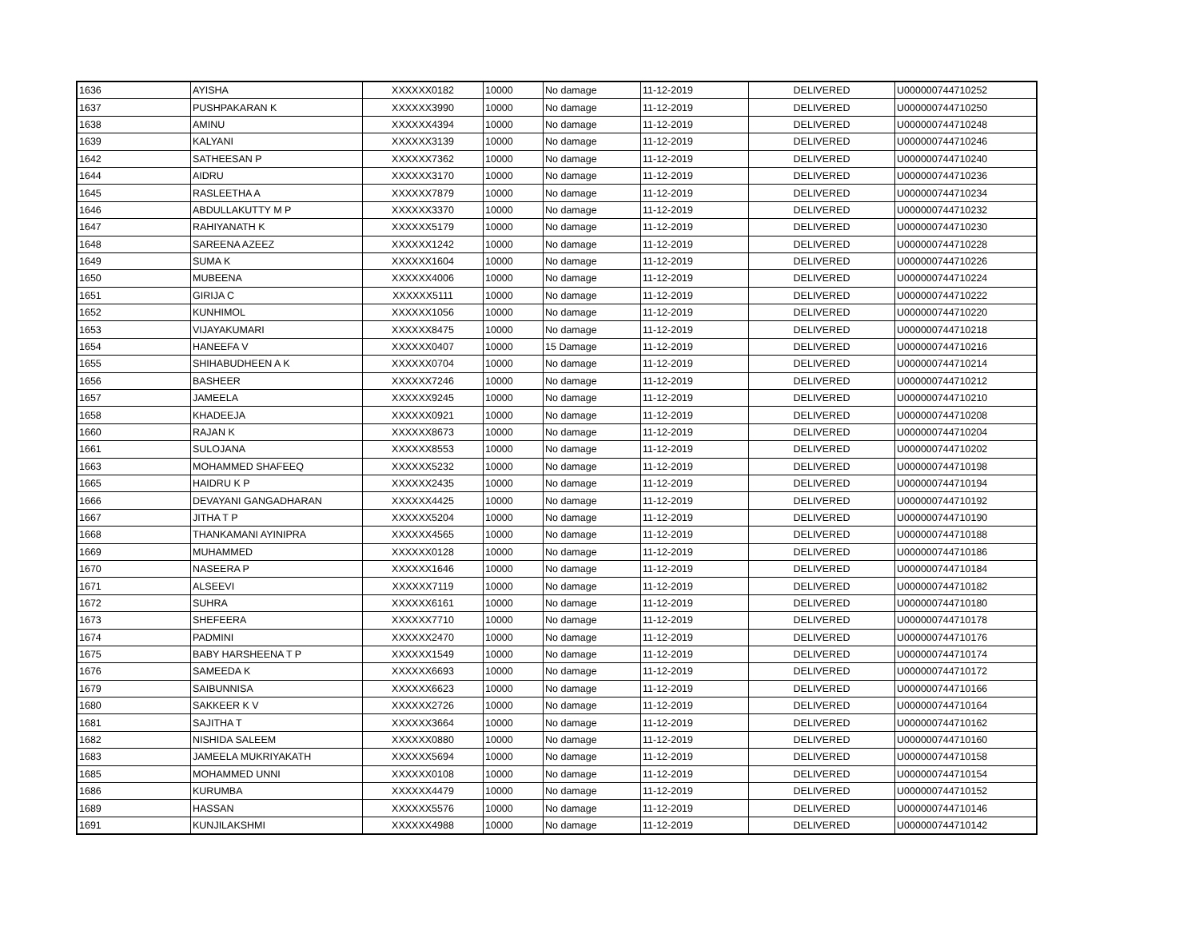| 1636 | AYISHA | XXXXXX0182 | 10000 | No damage | 11-12-2019 | DELIVERED | U000000744710252 |
| 1637 | PUSHPAKARAN K | XXXXXX3990 | 10000 | No damage | 11-12-2019 | DELIVERED | U000000744710250 |
| 1638 | AMINU | XXXXXX4394 | 10000 | No damage | 11-12-2019 | DELIVERED | U000000744710248 |
| 1639 | KALYANI | XXXXXX3139 | 10000 | No damage | 11-12-2019 | DELIVERED | U000000744710246 |
| 1642 | SATHEESAN P | XXXXXX7362 | 10000 | No damage | 11-12-2019 | DELIVERED | U000000744710240 |
| 1644 | AIDRU | XXXXXX3170 | 10000 | No damage | 11-12-2019 | DELIVERED | U000000744710236 |
| 1645 | RASLEETHA A | XXXXXX7879 | 10000 | No damage | 11-12-2019 | DELIVERED | U000000744710234 |
| 1646 | ABDULLAKUTTY M P | XXXXXX3370 | 10000 | No damage | 11-12-2019 | DELIVERED | U000000744710232 |
| 1647 | RAHIYANATH K | XXXXXX5179 | 10000 | No damage | 11-12-2019 | DELIVERED | U000000744710230 |
| 1648 | SAREENA AZEEZ | XXXXXX1242 | 10000 | No damage | 11-12-2019 | DELIVERED | U000000744710228 |
| 1649 | SUMA K | XXXXXX1604 | 10000 | No damage | 11-12-2019 | DELIVERED | U000000744710226 |
| 1650 | MUBEENA | XXXXXX4006 | 10000 | No damage | 11-12-2019 | DELIVERED | U000000744710224 |
| 1651 | GIRIJA C | XXXXXX5111 | 10000 | No damage | 11-12-2019 | DELIVERED | U000000744710222 |
| 1652 | KUNHIMOL | XXXXXX1056 | 10000 | No damage | 11-12-2019 | DELIVERED | U000000744710220 |
| 1653 | VIJAYAKUMARI | XXXXXX8475 | 10000 | No damage | 11-12-2019 | DELIVERED | U000000744710218 |
| 1654 | HANEEFA V | XXXXXX0407 | 10000 | 15 Damage | 11-12-2019 | DELIVERED | U000000744710216 |
| 1655 | SHIHABUDHEEN A K | XXXXXX0704 | 10000 | No damage | 11-12-2019 | DELIVERED | U000000744710214 |
| 1656 | BASHEER | XXXXXX7246 | 10000 | No damage | 11-12-2019 | DELIVERED | U000000744710212 |
| 1657 | JAMEELA | XXXXXX9245 | 10000 | No damage | 11-12-2019 | DELIVERED | U000000744710210 |
| 1658 | KHADEEJA | XXXXXX0921 | 10000 | No damage | 11-12-2019 | DELIVERED | U000000744710208 |
| 1660 | RAJAN K | XXXXXX8673 | 10000 | No damage | 11-12-2019 | DELIVERED | U000000744710204 |
| 1661 | SULOJANA | XXXXXX8553 | 10000 | No damage | 11-12-2019 | DELIVERED | U000000744710202 |
| 1663 | MOHAMMED SHAFEEQ | XXXXXX5232 | 10000 | No damage | 11-12-2019 | DELIVERED | U000000744710198 |
| 1665 | HAIDRU K P | XXXXXX2435 | 10000 | No damage | 11-12-2019 | DELIVERED | U000000744710194 |
| 1666 | DEVAYANI GANGADHARAN | XXXXXX4425 | 10000 | No damage | 11-12-2019 | DELIVERED | U000000744710192 |
| 1667 | JITHA T P | XXXXXX5204 | 10000 | No damage | 11-12-2019 | DELIVERED | U000000744710190 |
| 1668 | THANKAMANI AYINIPRA | XXXXXX4565 | 10000 | No damage | 11-12-2019 | DELIVERED | U000000744710188 |
| 1669 | MUHAMMED | XXXXXX0128 | 10000 | No damage | 11-12-2019 | DELIVERED | U000000744710186 |
| 1670 | NASEERA P | XXXXXX1646 | 10000 | No damage | 11-12-2019 | DELIVERED | U000000744710184 |
| 1671 | ALSEEVI | XXXXXX7119 | 10000 | No damage | 11-12-2019 | DELIVERED | U000000744710182 |
| 1672 | SUHRA | XXXXXX6161 | 10000 | No damage | 11-12-2019 | DELIVERED | U000000744710180 |
| 1673 | SHEFEERA | XXXXXX7710 | 10000 | No damage | 11-12-2019 | DELIVERED | U000000744710178 |
| 1674 | PADMINI | XXXXXX2470 | 10000 | No damage | 11-12-2019 | DELIVERED | U000000744710176 |
| 1675 | BABY HARSHEENA T P | XXXXXX1549 | 10000 | No damage | 11-12-2019 | DELIVERED | U000000744710174 |
| 1676 | SAMEEDA K | XXXXXX6693 | 10000 | No damage | 11-12-2019 | DELIVERED | U000000744710172 |
| 1679 | SAIBUNNISA | XXXXXX6623 | 10000 | No damage | 11-12-2019 | DELIVERED | U000000744710166 |
| 1680 | SAKKEER K V | XXXXXX2726 | 10000 | No damage | 11-12-2019 | DELIVERED | U000000744710164 |
| 1681 | SAJITHA T | XXXXXX3664 | 10000 | No damage | 11-12-2019 | DELIVERED | U000000744710162 |
| 1682 | NISHIDA SALEEM | XXXXXX0880 | 10000 | No damage | 11-12-2019 | DELIVERED | U000000744710160 |
| 1683 | JAMEELA MUKRIYAKATH | XXXXXX5694 | 10000 | No damage | 11-12-2019 | DELIVERED | U000000744710158 |
| 1685 | MOHAMMED UNNI | XXXXXX0108 | 10000 | No damage | 11-12-2019 | DELIVERED | U000000744710154 |
| 1686 | KURUMBA | XXXXXX4479 | 10000 | No damage | 11-12-2019 | DELIVERED | U000000744710152 |
| 1689 | HASSAN | XXXXXX5576 | 10000 | No damage | 11-12-2019 | DELIVERED | U000000744710146 |
| 1691 | KUNJILAKSHMI | XXXXXX4988 | 10000 | No damage | 11-12-2019 | DELIVERED | U000000744710142 |